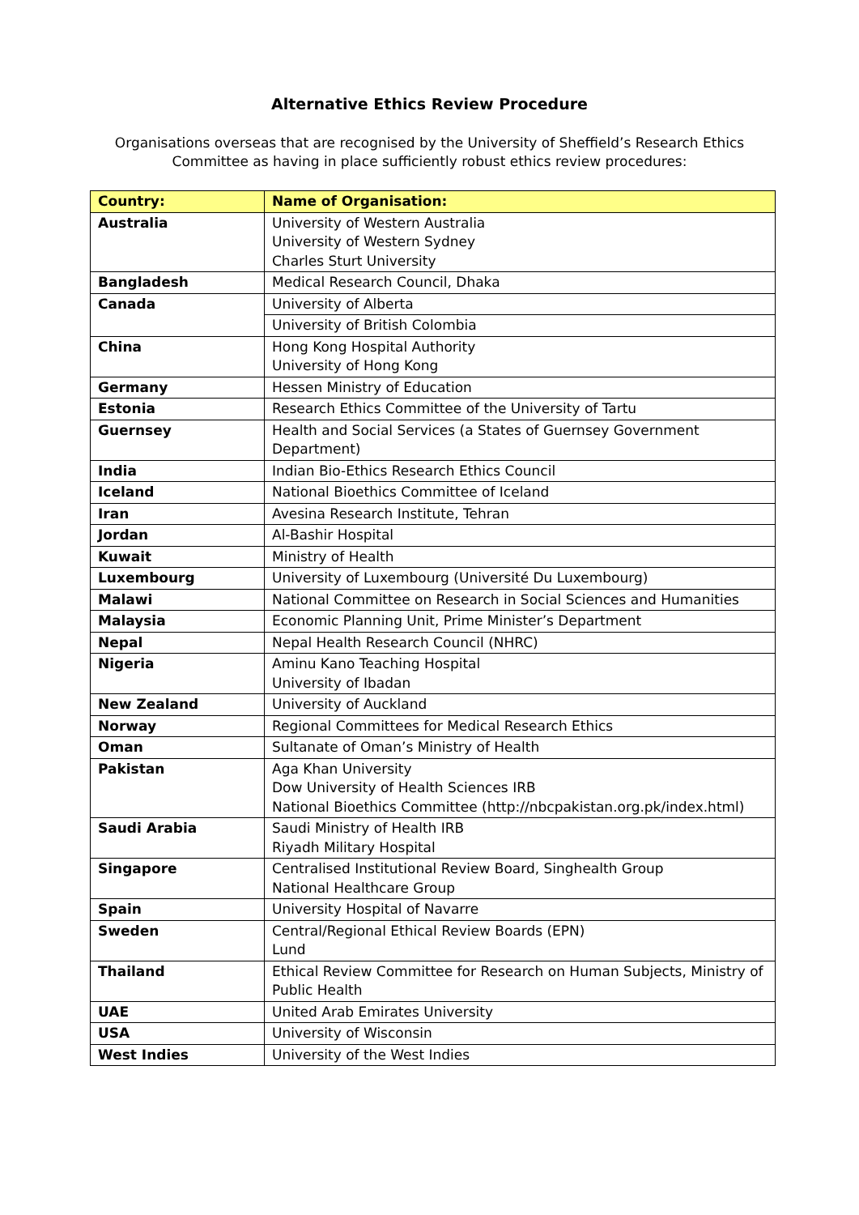Alternative Ethics Review Procedure
Organisations overseas that are recognised by the University of Sheffield’s Research Ethics Committee as having in place sufficiently robust ethics review procedures:
| Country: | Name of Organisation: |
| --- | --- |
| Australia | University of Western Australia University of Western Sydney Charles Sturt University |
| Bangladesh | Medical Research Council, Dhaka |
| Canada | University of Alberta |
| | University of British Colombia |
| China | Hong Kong Hospital Authority University of Hong Kong |
| Germany | Hessen Ministry of Education |
| Estonia | Research Ethics Committee of the University of Tartu |
| Guernsey | Health and Social Services (a States of Guernsey Government Department) |
| India | Indian Bio-Ethics Research Ethics Council |
| Iceland | National Bioethics Committee of Iceland |
| Iran | Avesina Research Institute, Tehran |
| Jordan | Al-Bashir Hospital |
| Kuwait | Ministry of Health |
| Luxembourg | University of Luxembourg (Université Du Luxembourg) |
| Malawi | National Committee on Research in Social Sciences and Humanities |
| Malaysia | Economic Planning Unit, Prime Minister’s Department |
| Nepal | Nepal Health Research Council (NHRC) |
| Nigeria | Aminu Kano Teaching Hospital University of Ibadan |
| New Zealand | University of Auckland |
| Norway | Regional Committees for Medical Research Ethics |
| Oman | Sultanate of Oman’s Ministry of Health |
| Pakistan | Aga Khan University Dow University of Health Sciences IRB National Bioethics Committee (http://nbcpakistan.org.pk/index.html) |
| Saudi Arabia | Saudi Ministry of Health IRB Riyadh Military Hospital |
| Singapore | Centralised Institutional Review Board, Singhealth Group National Healthcare Group |
| Spain | University Hospital of Navarre |
| Sweden | Central/Regional Ethical Review Boards (EPN) Lund |
| Thailand | Ethical Review Committee for Research on Human Subjects, Ministry of Public Health |
| UAE | United Arab Emirates University |
| USA | University of Wisconsin |
| West Indies | University of the West Indies |